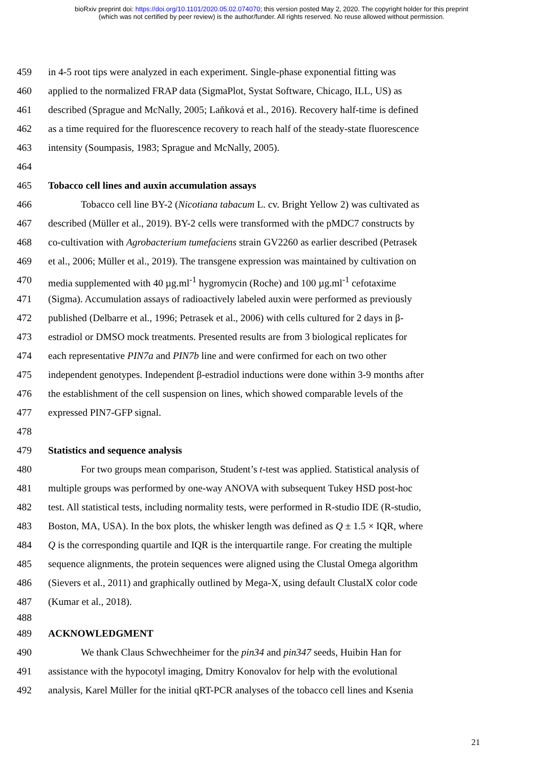bioRxiv preprint doi: https://doi.org/10.1101/2020.05.02.074070; this version posted May 2, 2020. The copyright holder for this preprint
(which was not certified by peer review) is the author/funder. All rights reserved. No reuse allowed without permission.
459 in 4-5 root tips were analyzed in each experiment. Single-phase exponential fitting was
460 applied to the normalized FRAP data (SigmaPlot, Systat Software, Chicago, ILL, US) as
461 described (Sprague and McNally, 2005; Laňková et al., 2016). Recovery half-time is defined
462 as a time required for the fluorescence recovery to reach half of the steady-state fluorescence
463 intensity (Soumpasis, 1983; Sprague and McNally, 2005).
464
465 Tobacco cell lines and auxin accumulation assays
466 Tobacco cell line BY-2 (Nicotiana tabacum L. cv. Bright Yellow 2) was cultivated as
467 described (Müller et al., 2019). BY-2 cells were transformed with the pMDC7 constructs by
468 co-cultivation with Agrobacterium tumefaciens strain GV2260 as earlier described (Petrasek
469 et al., 2006; Müller et al., 2019). The transgene expression was maintained by cultivation on
470 media supplemented with 40 µg.ml<sup>-1</sup> hygromycin (Roche) and 100 µg.ml<sup>-1</sup> cefotaxime
471 (Sigma). Accumulation assays of radioactively labeled auxin were performed as previously
472 published (Delbarre et al., 1996; Petrasek et al., 2006) with cells cultured for 2 days in β-
473 estradiol or DMSO mock treatments. Presented results are from 3 biological replicates for
474 each representative PIN7a and PIN7b line and were confirmed for each on two other
475 independent genotypes. Independent β-estradiol inductions were done within 3-9 months after
476 the establishment of the cell suspension on lines, which showed comparable levels of the
477 expressed PIN7-GFP signal.
478
479 Statistics and sequence analysis
480 For two groups mean comparison, Student’s t-test was applied. Statistical analysis of
481 multiple groups was performed by one-way ANOVA with subsequent Tukey HSD post-hoc
482 test. All statistical tests, including normality tests, were performed in R-studio IDE (R-studio,
483 Boston, MA, USA). In the box plots, the whisker length was defined as Q ± 1.5 × IQR, where
484 Q is the corresponding quartile and IQR is the interquartile range. For creating the multiple
485 sequence alignments, the protein sequences were aligned using the Clustal Omega algorithm
486 (Sievers et al., 2011) and graphically outlined by Mega-X, using default ClustalX color code
487 (Kumar et al., 2018).
488
489 ACKNOWLEDGMENT
490 We thank Claus Schwechheimer for the pin34 and pin347 seeds, Huibin Han for
491 assistance with the hypocotyl imaging, Dmitry Konovalov for help with the evolutional
492 analysis, Karel Müller for the initial qRT-PCR analyses of the tobacco cell lines and Ksenia
21